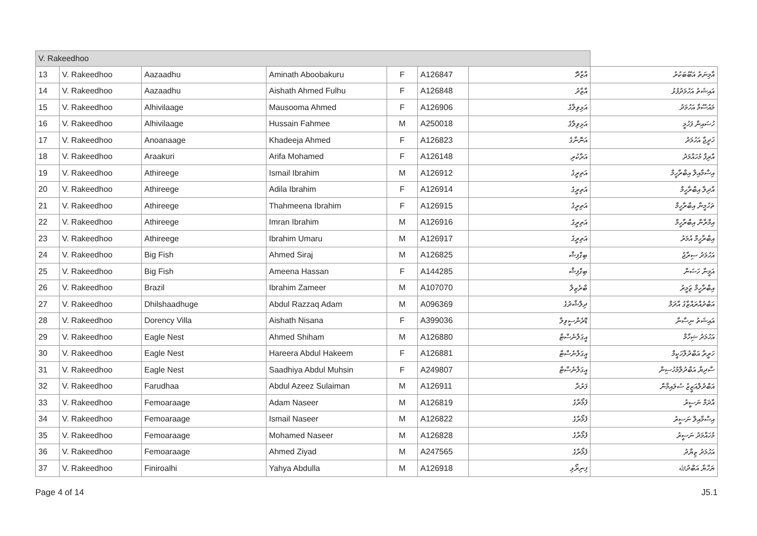| V. Rakeedhoo | | | | | | | |
| 13 | V. Rakeedhoo | Aazaadhu | Aminath Aboobakuru | F | A126847 | ާއާޒާދު | އާމިނަތު އަބޫބަކުރު |
| 14 | V. Rakeedhoo | Aazaadhu | Aishath Ahmed Fulhu | F | A126848 | އާޒާދު | އައިޝަތު އަހުމަދުފުޅު |
| 15 | V. Rakeedhoo | Alhivilaage | Mausooma Ahmed | F | A126906 | އަޅިވިލާގެ | މައުސޫމާ އަހުމަދު |
| 16 | V. Rakeedhoo | Alhivilaage | Hussain Fahmee | M | A250018 | އަޅިވިލާގެ | ހުސައިން ފަހުމީ |
| 17 | V. Rakeedhoo | Anoanaage | Khadeeja Ahmed | F | A126823 | އަނޮނާގެ | ޚަދީޖާ އަހުމަދު |
| 18 | V. Rakeedhoo | Araakuri | Arifa Mohamed | F | A126148 | އަރާކުރި | އާރިފާ މުހައްމަދު |
| 19 | V. Rakeedhoo | Athireege | Ismail Ibrahim | M | A126912 | އަތިރީގެ | އިސްމާއިލް އިބްރާހީމް |
| 20 | V. Rakeedhoo | Athireege | Adila Ibrahim | F | A126914 | އަތިރީގެ | އާދިލާ އިބްރާހީމް |
| 21 | V. Rakeedhoo | Athireege | Thahmeena Ibrahim | F | A126915 | އަތިރީގެ | ތަހުމީނާ އިބްރާހީމް |
| 22 | V. Rakeedhoo | Athireege | Imran Ibrahim | M | A126916 | އަތިރީގެ | އިމްރާން އިބްރާހީމް |
| 23 | V. Rakeedhoo | Athireege | Ibrahim Umaru | M | A126917 | އަތިރީގެ | އިބްރާހީމް އުމަރު |
| 24 | V. Rakeedhoo | Big Fish | Ahmed Siraj | M | A126825 | ބިގްފިޝް | އަހުމަދު ސިރާޖު |
| 25 | V. Rakeedhoo | Big Fish | Ameena Hassan | F | A144285 | ބިގްފިޝް | އަމީނާ ހަސަން |
| 26 | V. Rakeedhoo | Brazil | Ibrahim Zameer | M | A107070 | ބްރެޒިލް | އިބްރާހީމް ޒަމީރު |
| 27 | V. Rakeedhoo | Dhilshaadhuge | Abdul Razzaq Adam | M | A096369 | ދިލްޝާދުގެ | އަބްދުއްރައްޒާގު އާދަމް |
| 28 | V. Rakeedhoo | Dorency Villa | Aishath Nisana | F | A399036 | ޑޮރެންސީވިލާ | އައިޝަތު ނިސާނާ |
| 29 | V. Rakeedhoo | Eagle Nest | Ahmed Shiham | M | A126880 | އީގަލްނެސްޓް | އަހުމަދު ޝިހާމް |
| 30 | V. Rakeedhoo | Eagle Nest | Hareera Abdul Hakeem | F | A126881 | އީގަލްނެސްޓް | ހަރީރާ އަބްދުލްހަކީމް |
| 31 | V. Rakeedhoo | Eagle Nest | Saadhiya Abdul Muhsin | F | A249807 | އީގަލްނެސްޓް | ސާދިޔާ އަބްދުލްމުހުސިން |
| 32 | V. Rakeedhoo | Farudhaa | Abdul Azeez Sulaiman | M | A126911 | ފަރުދާ | އަބްދުލްއަޒީޒު ސުލައިމާން |
| 33 | V. Rakeedhoo | Femoaraage | Adam Naseer | M | A126819 | ފެމޯރާގެ | އާދަމް ނަސީރު |
| 34 | V. Rakeedhoo | Femoaraage | Ismail Naseer | M | A126822 | ފެމޯރާގެ | އިސްމާއިލް ނަސީރު |
| 35 | V. Rakeedhoo | Femoaraage | Mohamed Naseer | M | A126828 | ފެމޯރާގެ | މުހައްމަދު ނަސީރު |
| 36 | V. Rakeedhoo | Femoaraage | Ahmed Ziyad | M | A247565 | ފެމޯރާގެ | އަހުމަދު ޒިޔާދު |
| 37 | V. Rakeedhoo | Finiroalhi | Yahya Abdulla | M | A126918 | ފިނިރޯޅި | ޔަހްޔާ އަބްދުﷲ |
Page 4 of 14 J5.1